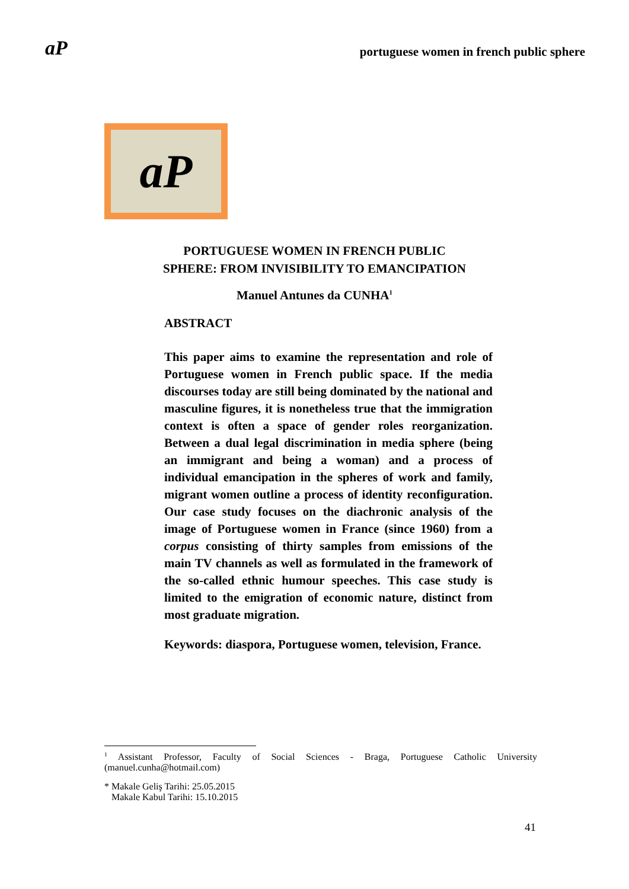aP portuguese women in french public sphere
aP
PORTUGUESE WOMEN IN FRENCH PUBLIC
SPHERE: FROM INVISIBILITY TO EMANCIPATION
Manuel Antunes da CUNHA<sup>1</sup>
ABSTRACT
This paper aims to examine the representation and role of Portuguese women in French public space. If the media discourses today are still being dominated by the national and masculine figures, it is nonetheless true that the immigration context is often a space of gender roles reorganization. Between a dual legal discrimination in media sphere (being an immigrant and being a woman) and a process of individual emancipation in the spheres of work and family, migrant women outline a process of identity reconfiguration. Our case study focuses on the diachronic analysis of the image of Portuguese women in France (since 1960) from a corpus consisting of thirty samples from emissions of the main TV channels as well as formulated in the framework of the so-called ethnic humour speeches. This case study is limited to the emigration of economic nature, distinct from most graduate migration.
Keywords: diaspora, Portuguese women, television, France.
<sup>1</sup> Assistant Professor, Faculty of Social Sciences - Braga, Portuguese Catholic University (manuel.cunha@hotmail.com)
* Makale Geliş Tarihi: 25.05.2015
Makale Kabul Tarihi: 15.10.2015
41